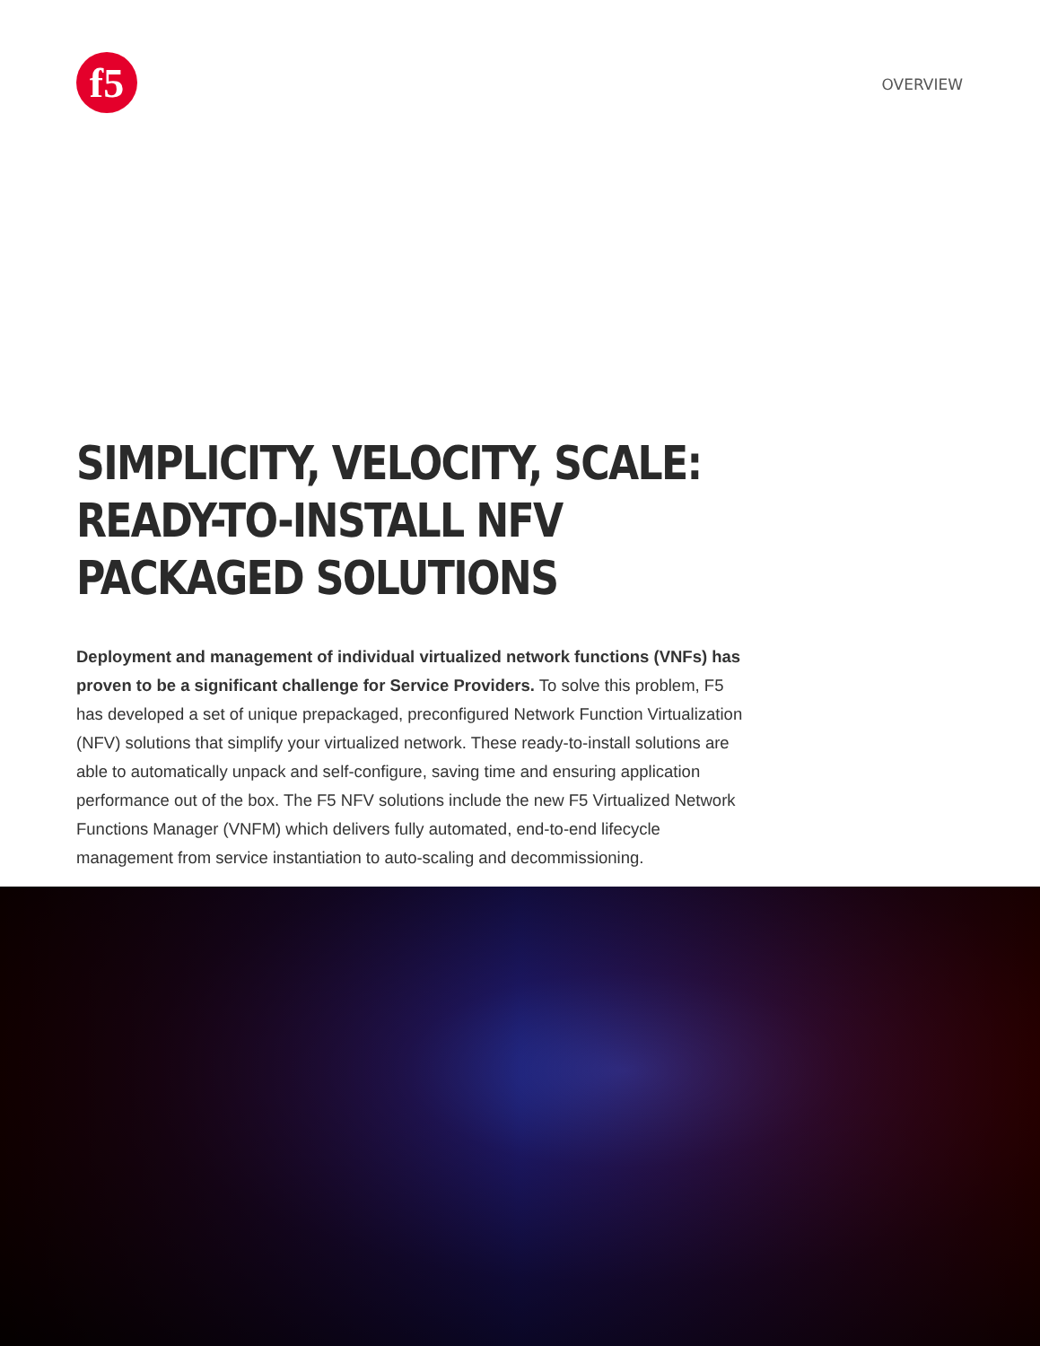f5
OVERVIEW
SIMPLICITY, VELOCITY, SCALE:
READY-TO-INSTALL NFV
PACKAGED SOLUTIONS
Deployment and management of individual virtualized network functions (VNFs) has proven to be a significant challenge for Service Providers. To solve this problem, F5 has developed a set of unique prepackaged, preconfigured Network Function Virtualization (NFV) solutions that simplify your virtualized network. These ready-to-install solutions are able to automatically unpack and self-configure, saving time and ensuring application performance out of the box. The F5 NFV solutions include the new F5 Virtualized Network Functions Manager (VNFM) which delivers fully automated, end-to-end lifecycle management from service instantiation to auto-scaling and decommissioning.